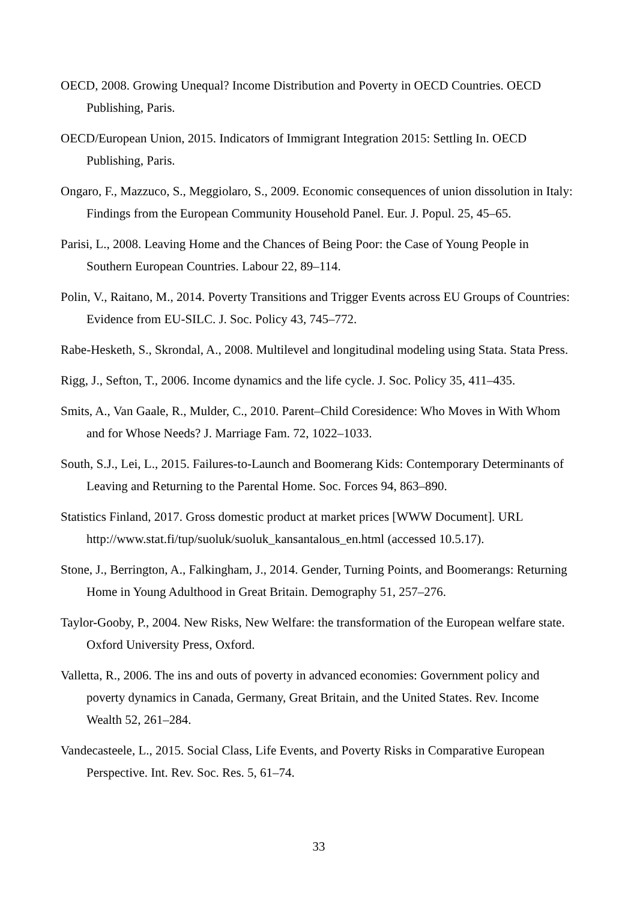OECD, 2008. Growing Unequal? Income Distribution and Poverty in OECD Countries. OECD Publishing, Paris.
OECD/European Union, 2015. Indicators of Immigrant Integration 2015: Settling In. OECD Publishing, Paris.
Ongaro, F., Mazzuco, S., Meggiolaro, S., 2009. Economic consequences of union dissolution in Italy: Findings from the European Community Household Panel. Eur. J. Popul. 25, 45–65.
Parisi, L., 2008. Leaving Home and the Chances of Being Poor: the Case of Young People in Southern European Countries. Labour 22, 89–114.
Polin, V., Raitano, M., 2014. Poverty Transitions and Trigger Events across EU Groups of Countries: Evidence from EU-SILC. J. Soc. Policy 43, 745–772.
Rabe-Hesketh, S., Skrondal, A., 2008. Multilevel and longitudinal modeling using Stata. Stata Press.
Rigg, J., Sefton, T., 2006. Income dynamics and the life cycle. J. Soc. Policy 35, 411–435.
Smits, A., Van Gaale, R., Mulder, C., 2010. Parent–Child Coresidence: Who Moves in With Whom and for Whose Needs? J. Marriage Fam. 72, 1022–1033.
South, S.J., Lei, L., 2015. Failures-to-Launch and Boomerang Kids: Contemporary Determinants of Leaving and Returning to the Parental Home. Soc. Forces 94, 863–890.
Statistics Finland, 2017. Gross domestic product at market prices [WWW Document]. URL http://www.stat.fi/tup/suoluk/suoluk_kansantalous_en.html (accessed 10.5.17).
Stone, J., Berrington, A., Falkingham, J., 2014. Gender, Turning Points, and Boomerangs: Returning Home in Young Adulthood in Great Britain. Demography 51, 257–276.
Taylor-Gooby, P., 2004. New Risks, New Welfare: the transformation of the European welfare state. Oxford University Press, Oxford.
Valletta, R., 2006. The ins and outs of poverty in advanced economies: Government policy and poverty dynamics in Canada, Germany, Great Britain, and the United States. Rev. Income Wealth 52, 261–284.
Vandecasteele, L., 2015. Social Class, Life Events, and Poverty Risks in Comparative European Perspective. Int. Rev. Soc. Res. 5, 61–74.
33